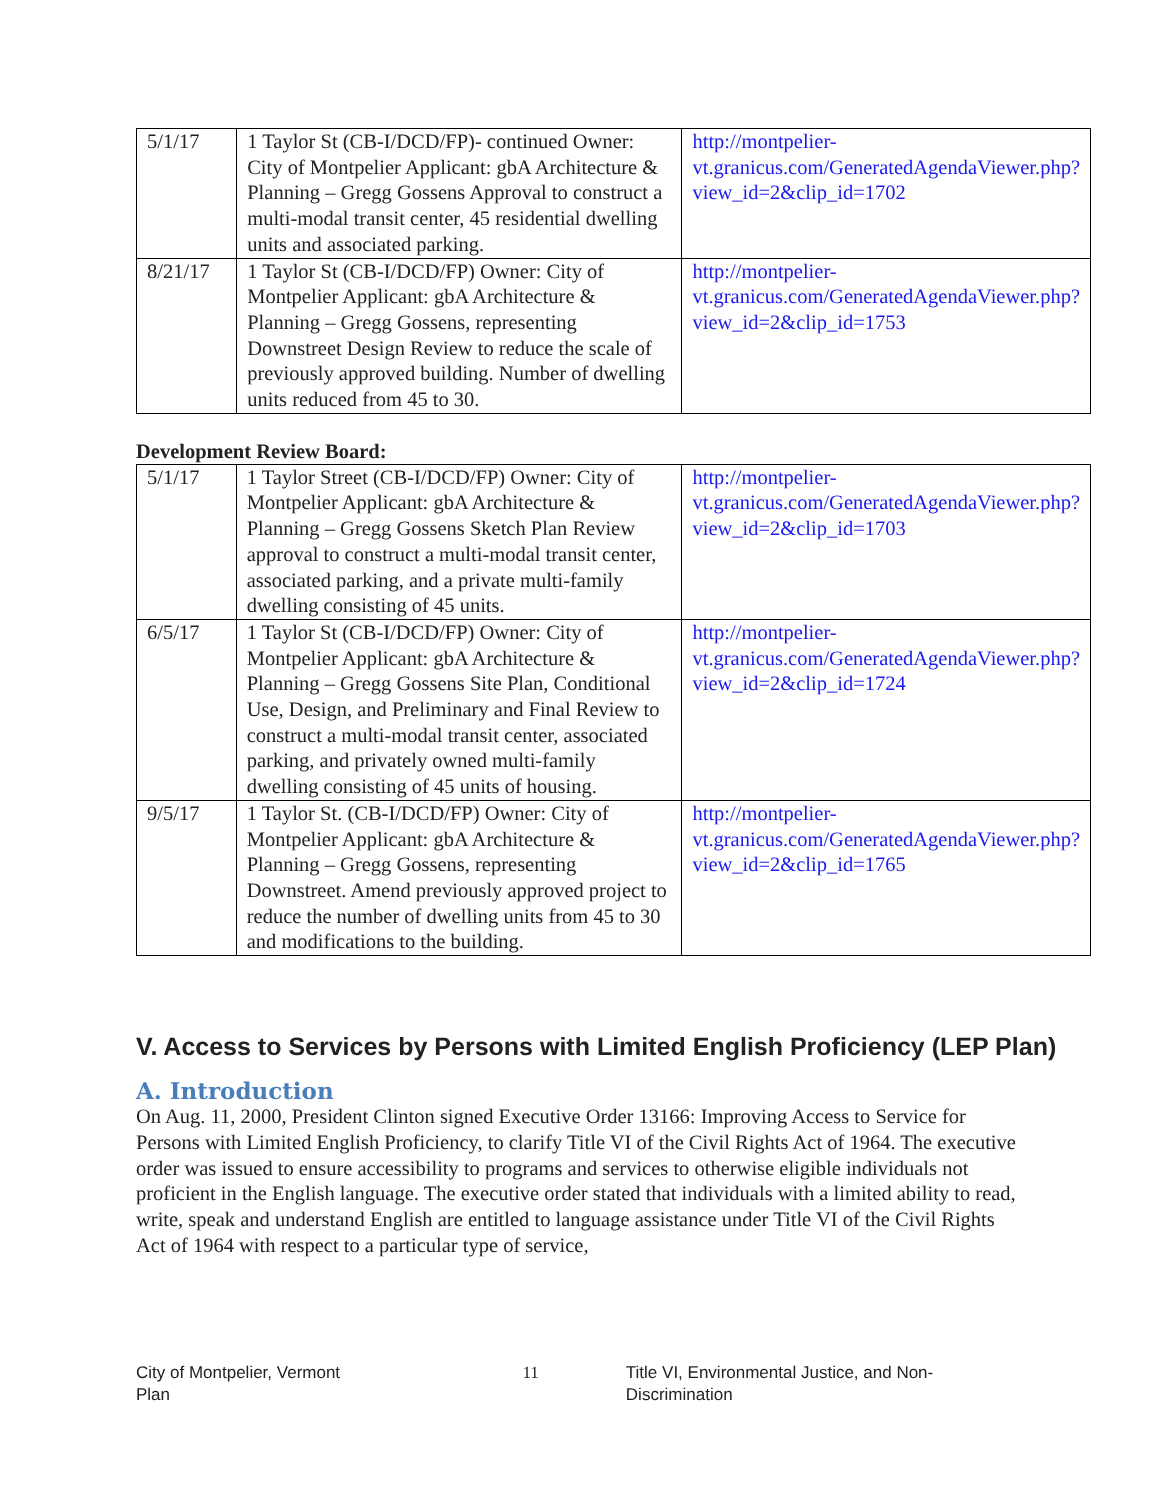| 5/1/17 | 1 Taylor St (CB-I/DCD/FP)- continued Owner: City of Montpelier Applicant: gbA Architecture & Planning – Gregg Gossens Approval to construct a multi-modal transit center, 45 residential dwelling units and associated parking. | http://montpelier-vt.granicus.com/GeneratedAgendaViewer.php?view_id=2&clip_id=1702 |
| 8/21/17 | 1 Taylor St (CB-I/DCD/FP) Owner: City of Montpelier Applicant: gbA Architecture & Planning – Gregg Gossens, representing Downstreet Design Review to reduce the scale of previously approved building. Number of dwelling units reduced from 45 to 30. | http://montpelier-vt.granicus.com/GeneratedAgendaViewer.php?view_id=2&clip_id=1753 |
Development Review Board:
| 5/1/17 | 1 Taylor Street (CB-I/DCD/FP) Owner: City of Montpelier Applicant: gbA Architecture & Planning – Gregg Gossens Sketch Plan Review approval to construct a multi-modal transit center, associated parking, and a private multi-family dwelling consisting of 45 units. | http://montpelier-vt.granicus.com/GeneratedAgendaViewer.php?view_id=2&clip_id=1703 |
| 6/5/17 | 1 Taylor St (CB-I/DCD/FP) Owner: City of Montpelier Applicant: gbA Architecture & Planning – Gregg Gossens Site Plan, Conditional Use, Design, and Preliminary and Final Review to construct a multi-modal transit center, associated parking, and privately owned multi-family dwelling consisting of 45 units of housing. | http://montpelier-vt.granicus.com/GeneratedAgendaViewer.php?view_id=2&clip_id=1724 |
| 9/5/17 | 1 Taylor St. (CB-I/DCD/FP) Owner: City of Montpelier Applicant: gbA Architecture & Planning – Gregg Gossens, representing Downstreet. Amend previously approved project to reduce the number of dwelling units from 45 to 30 and modifications to the building. | http://montpelier-vt.granicus.com/GeneratedAgendaViewer.php?view_id=2&clip_id=1765 |
V. Access to Services by Persons with Limited English Proficiency (LEP Plan)
A. Introduction
On Aug. 11, 2000, President Clinton signed Executive Order 13166: Improving Access to Service for Persons with Limited English Proficiency, to clarify Title VI of the Civil Rights Act of 1964. The executive order was issued to ensure accessibility to programs and services to otherwise eligible individuals not proficient in the English language. The executive order stated that individuals with a limited ability to read, write, speak and understand English are entitled to language assistance under Title VI of the Civil Rights Act of 1964 with respect to a particular type of service,
City of Montpelier, Vermont
Plan
11 Title VI, Environmental Justice, and Non-Discrimination